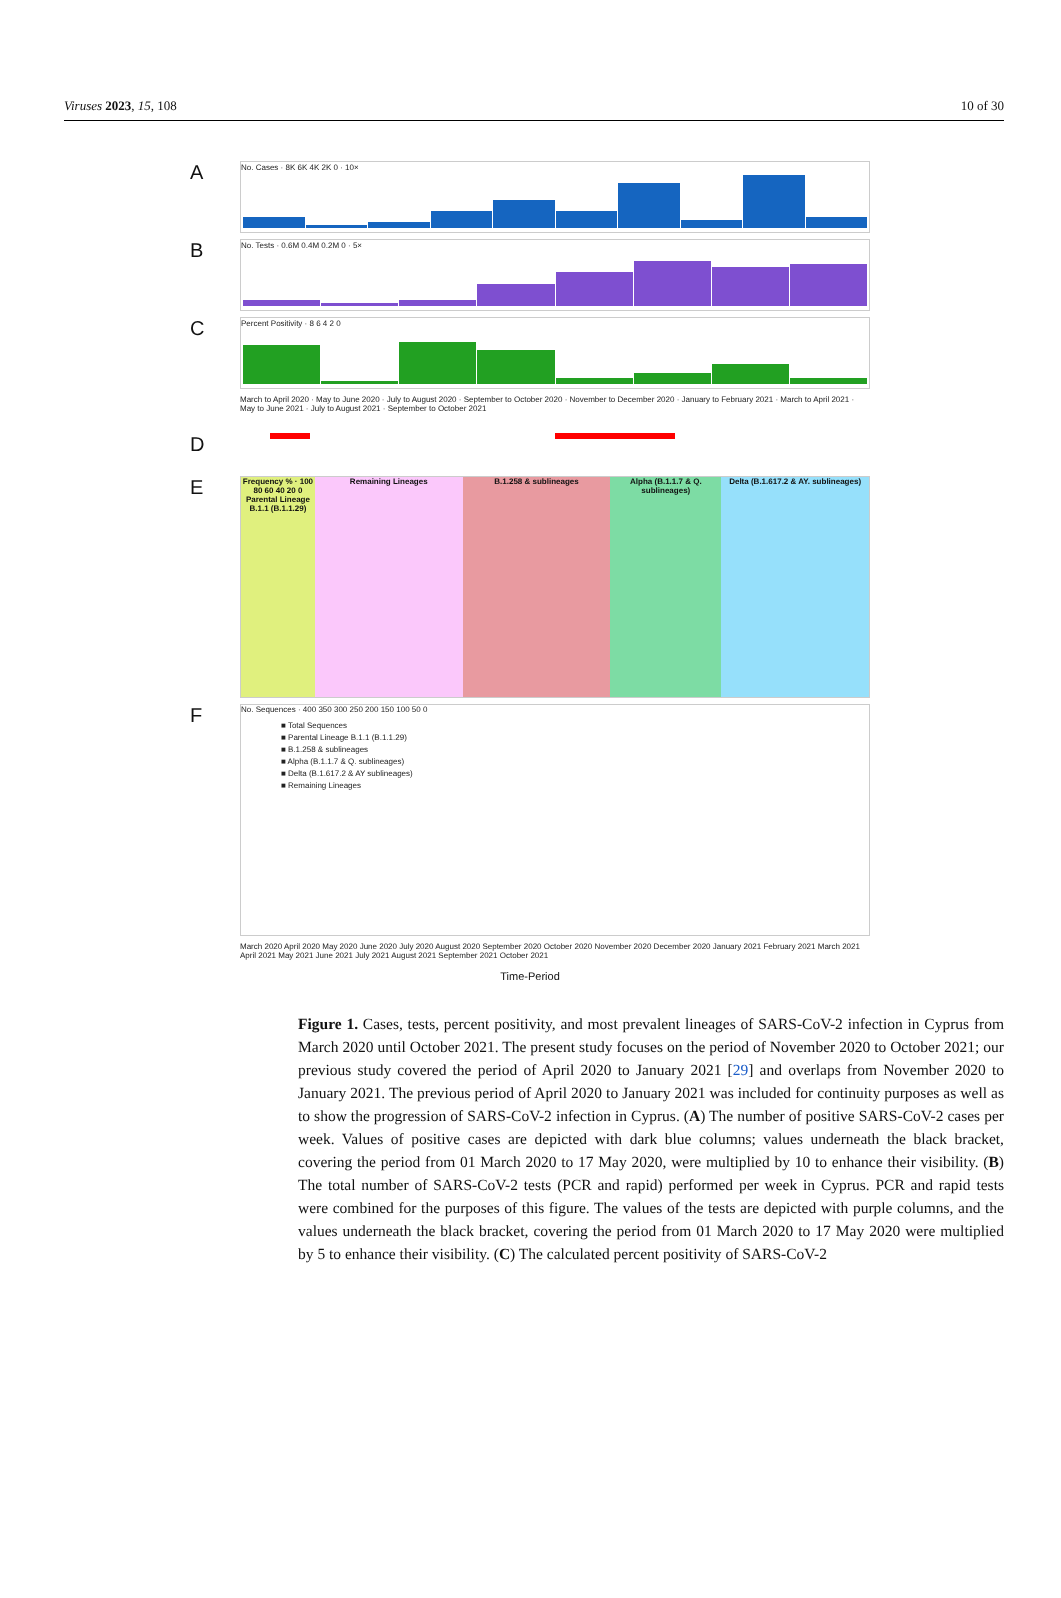Viruses 2023, 15, 108 10 of 30
A
No. Cases · 8K 6K 4K 2K 0 · 10×
B
No. Tests · 0.6M 0.4M 0.2M 0 · 5×
C
Percent Positivity · 8 6 4 2 0
March to April 2020 · May to June 2020 · July to August 2020 · September to October 2020 · November to December 2020 · January to February 2021 · March to April 2021 · May to June 2021 · July to August 2021 · September to October 2021
D
E
Frequency % · 100 80 60 40 20 0
Parental Lineage B.1.1 (B.1.1.29)
Remaining Lineages B.1.258 & sublineages Alpha (B.1.1.7 & Q. sublineages)
Delta (B.1.617.2 & AY. sublineages)
F
No. Sequences · 400 350 300 250 200 150 100 50 0
■ Total Sequences
■ Parental Lineage B.1.1 (B.1.1.29)
■ B.1.258 & sublineages
■ Alpha (B.1.1.7 & Q. sublineages)
■ Delta (B.1.617.2 & AY sublineages)
■ Remaining Lineages
March 2020 April 2020 May 2020 June 2020 July 2020 August 2020 September 2020 October 2020 November 2020 December 2020 January 2021 February 2021 March 2021 April 2021 May 2021 June 2021 July 2021 August 2021 September 2021 October 2021
Time-Period
Figure 1. Cases, tests, percent positivity, and most prevalent lineages of SARS-CoV-2 infection in Cyprus from March 2020 until October 2021. The present study focuses on the period of November 2020 to October 2021; our previous study covered the period of April 2020 to January 2021 [29] and overlaps from November 2020 to January 2021. The previous period of April 2020 to January 2021 was included for continuity purposes as well as to show the progression of SARS-CoV-2 infection in Cyprus. (A) The number of positive SARS-CoV-2 cases per week. Values of positive cases are depicted with dark blue columns; values underneath the black bracket, covering the period from 01 March 2020 to 17 May 2020, were multiplied by 10 to enhance their visibility. (B) The total number of SARS-CoV-2 tests (PCR and rapid) performed per week in Cyprus. PCR and rapid tests were combined for the purposes of this figure. The values of the tests are depicted with purple columns, and the values underneath the black bracket, covering the period from 01 March 2020 to 17 May 2020 were multiplied by 5 to enhance their visibility. (C) The calculated percent positivity of SARS-CoV-2